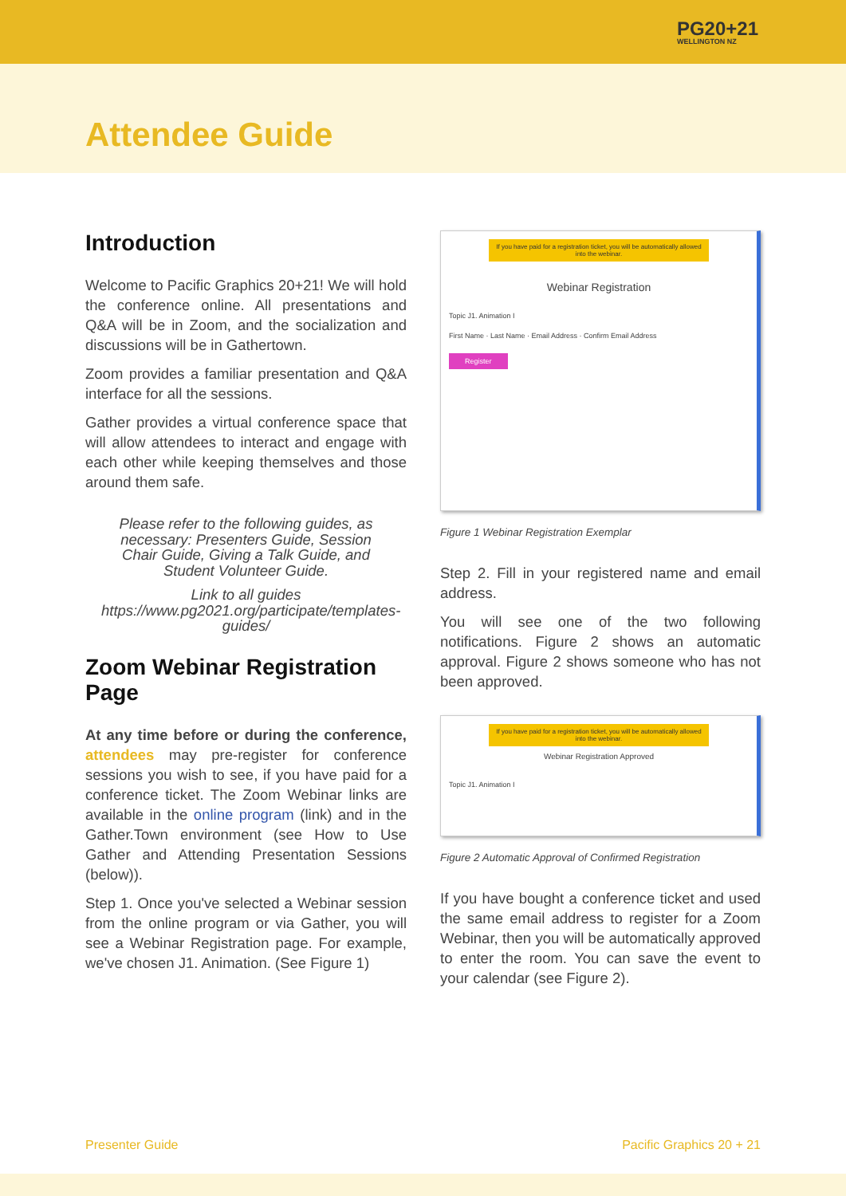PG20+21
WELLINGTON NZ
Attendee Guide
Introduction
Welcome to Pacific Graphics 20+21! We will hold the conference online. All presentations and Q&A will be in Zoom, and the socialization and discussions will be in Gathertown.
Zoom provides a familiar presentation and Q&A interface for all the sessions.
Gather provides a virtual conference space that will allow attendees to interact and engage with each other while keeping themselves and those around them safe.
Please refer to the following guides, as necessary: Presenters Guide, Session Chair Guide, Giving a Talk Guide, and Student Volunteer Guide.
Link to all guides https://www.pg2021.org/participate/templates-guides/
Zoom Webinar Registration Page
At any time before or during the conference, attendees may pre-register for conference sessions you wish to see, if you have paid for a conference ticket. The Zoom Webinar links are available in the online program (link) and in the Gather.Town environment (see How to Use Gather and Attending Presentation Sessions (below)).
Step 1. Once you've selected a Webinar session from the online program or via Gather, you will see a Webinar Registration page. For example, we've chosen J1. Animation. (See Figure 1)
If you have paid for a registration ticket, you will be automatically allowed into the webinar.
Webinar Registration
Topic J1. Animation I
First Name · Last Name · Email Address · Confirm Email Address
Register
Figure 1 Webinar Registration Exemplar
Step 2. Fill in your registered name and email address.
You will see one of the two following notifications. Figure 2 shows an automatic approval. Figure 2 shows someone who has not been approved.
If you have paid for a registration ticket, you will be automatically allowed into the webinar.
Webinar Registration Approved
Topic J1. Animation I
Figure 2 Automatic Approval of Confirmed Registration
If you have bought a conference ticket and used the same email address to register for a Zoom Webinar, then you will be automatically approved to enter the room. You can save the event to your calendar (see Figure 2).
Presenter Guide Pacific Graphics 20 + 21